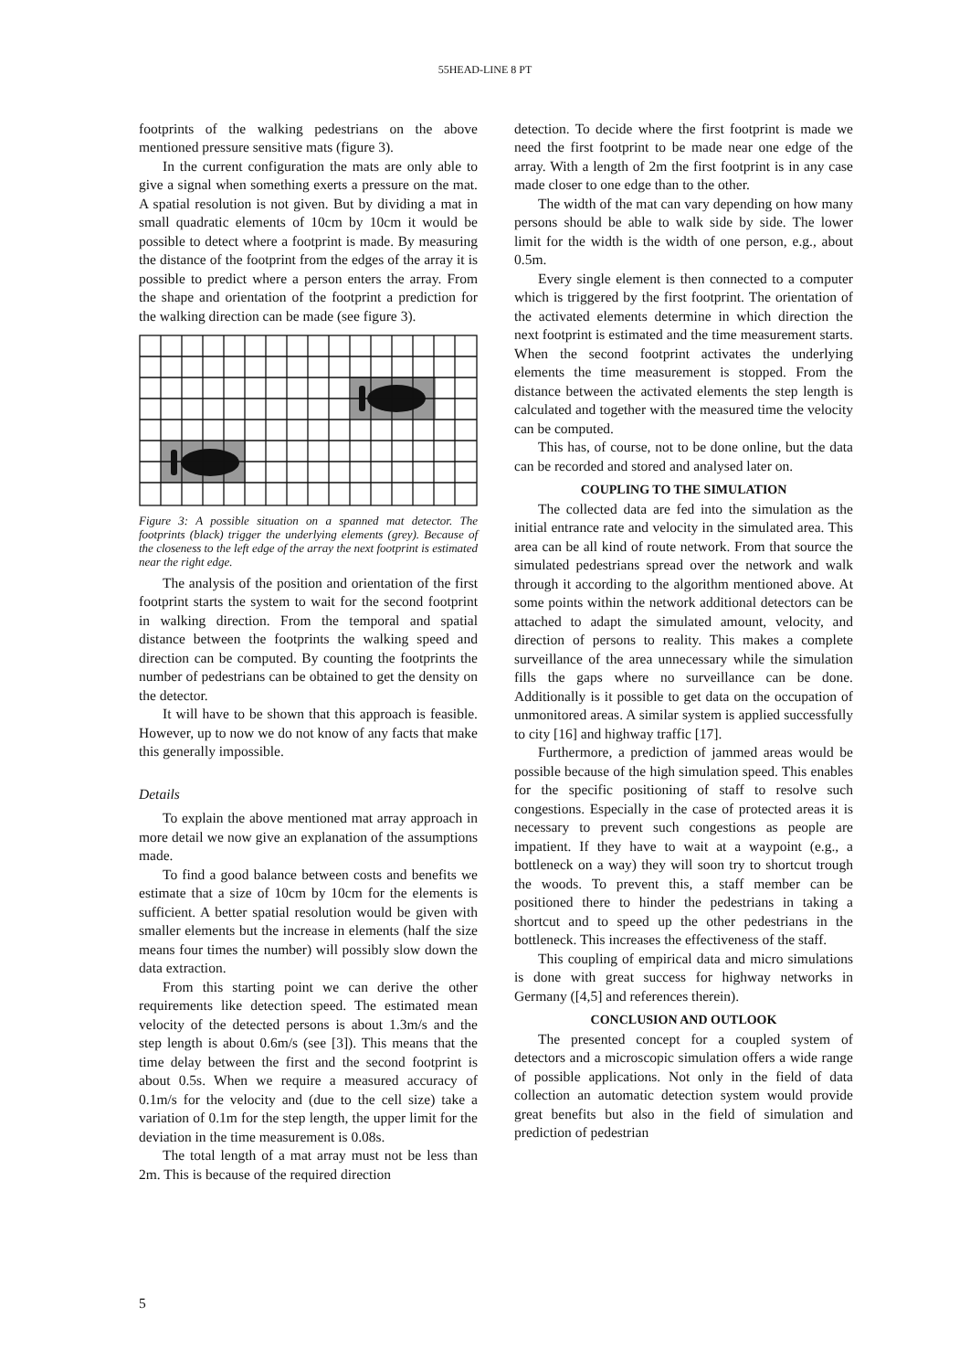55HEAD-LINE 8 PT
footprints of the walking pedestrians on the above mentioned pressure sensitive mats (figure 3).
In the current configuration the mats are only able to give a signal when something exerts a pressure on the mat. A spatial resolution is not given. But by dividing a mat in small quadratic elements of 10cm by 10cm it would be possible to detect where a footprint is made. By measuring the distance of the footprint from the edges of the array it is possible to predict where a person enters the array. From the shape and orientation of the footprint a prediction for the walking direction can be made (see figure 3).
Figure 3: A possible situation on a spanned mat detector. The footprints (black) trigger the underlying elements (grey). Because of the closeness to the left edge of the array the next footprint is estimated near the right edge.
The analysis of the position and orientation of the first footprint starts the system to wait for the second footprint in walking direction. From the temporal and spatial distance between the footprints the walking speed and direction can be computed. By counting the footprints the number of pedestrians can be obtained to get the density on the detector.
It will have to be shown that this approach is feasible. However, up to now we do not know of any facts that make this generally impossible.
Details
To explain the above mentioned mat array approach in more detail we now give an explanation of the assumptions made.
To find a good balance between costs and benefits we estimate that a size of 10cm by 10cm for the elements is sufficient. A better spatial resolution would be given with smaller elements but the increase in elements (half the size means four times the number) will possibly slow down the data extraction.
From this starting point we can derive the other requirements like detection speed. The estimated mean velocity of the detected persons is about 1.3m/s and the step length is about 0.6m/s (see [3]). This means that the time delay between the first and the second footprint is about 0.5s. When we require a measured accuracy of 0.1m/s for the velocity and (due to the cell size) take a variation of 0.1m for the step length, the upper limit for the deviation in the time measurement is 0.08s.
The total length of a mat array must not be less than 2m. This is because of the required direction
detection. To decide where the first footprint is made we need the first footprint to be made near one edge of the array. With a length of 2m the first footprint is in any case made closer to one edge than to the other.
The width of the mat can vary depending on how many persons should be able to walk side by side. The lower limit for the width is the width of one person, e.g., about 0.5m.
Every single element is then connected to a computer which is triggered by the first footprint. The orientation of the activated elements determine in which direction the next footprint is estimated and the time measurement starts. When the second footprint activates the underlying elements the time measurement is stopped. From the distance between the activated elements the step length is calculated and together with the measured time the velocity can be computed.
This has, of course, not to be done online, but the data can be recorded and stored and analysed later on.
COUPLING TO THE SIMULATION
The collected data are fed into the simulation as the initial entrance rate and velocity in the simulated area. This area can be all kind of route network. From that source the simulated pedestrians spread over the network and walk through it according to the algorithm mentioned above. At some points within the network additional detectors can be attached to adapt the simulated amount, velocity, and direction of persons to reality. This makes a complete surveillance of the area unnecessary while the simulation fills the gaps where no surveillance can be done. Additionally is it possible to get data on the occupation of unmonitored areas. A similar system is applied successfully to city [16] and highway traffic [17].
Furthermore, a prediction of jammed areas would be possible because of the high simulation speed. This enables for the specific positioning of staff to resolve such congestions. Especially in the case of protected areas it is necessary to prevent such congestions as people are impatient. If they have to wait at a waypoint (e.g., a bottleneck on a way) they will soon try to shortcut trough the woods. To prevent this, a staff member can be positioned there to hinder the pedestrians in taking a shortcut and to speed up the other pedestrians in the bottleneck. This increases the effectiveness of the staff.
This coupling of empirical data and micro simulations is done with great success for highway networks in Germany ([4,5] and references therein).
CONCLUSION AND OUTLOOK
The presented concept for a coupled system of detectors and a microscopic simulation offers a wide range of possible applications. Not only in the field of data collection an automatic detection system would provide great benefits but also in the field of simulation and prediction of pedestrian
5